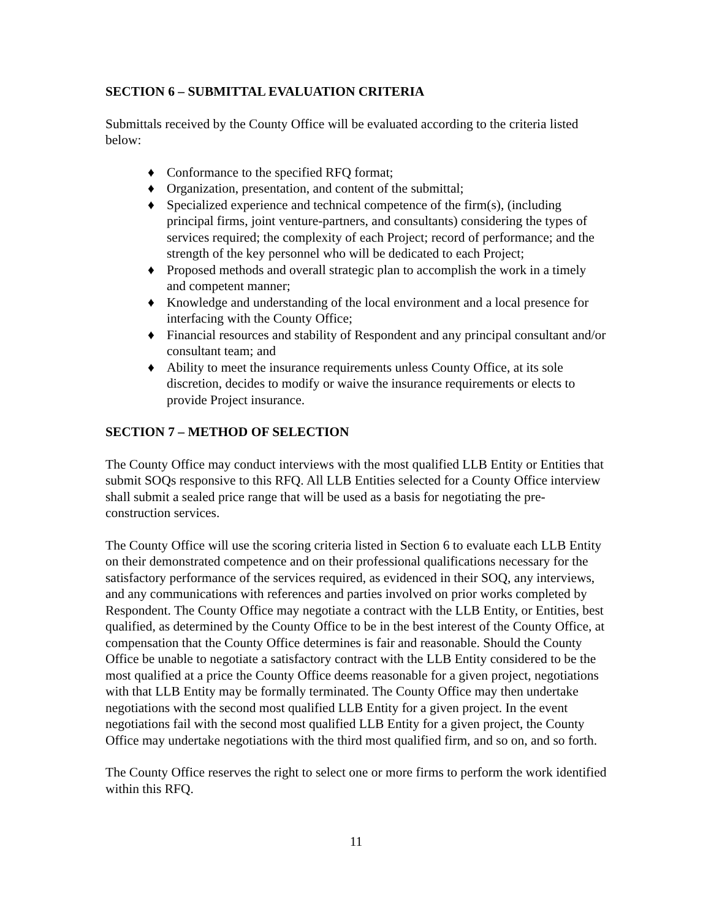SECTION 6 – SUBMITTAL EVALUATION CRITERIA
Submittals received by the County Office will be evaluated according to the criteria listed below:
♦ Conformance to the specified RFQ format;
♦ Organization, presentation, and content of the submittal;
♦ Specialized experience and technical competence of the firm(s), (including principal firms, joint venture-partners, and consultants) considering the types of services required; the complexity of each Project; record of performance; and the strength of the key personnel who will be dedicated to each Project;
♦ Proposed methods and overall strategic plan to accomplish the work in a timely and competent manner;
♦ Knowledge and understanding of the local environment and a local presence for interfacing with the County Office;
♦ Financial resources and stability of Respondent and any principal consultant and/or consultant team; and
♦ Ability to meet the insurance requirements unless County Office, at its sole discretion, decides to modify or waive the insurance requirements or elects to provide Project insurance.
SECTION 7 – METHOD OF SELECTION
The County Office may conduct interviews with the most qualified LLB Entity or Entities that submit SOQs responsive to this RFQ. All LLB Entities selected for a County Office interview shall submit a sealed price range that will be used as a basis for negotiating the pre-construction services.
The County Office will use the scoring criteria listed in Section 6 to evaluate each LLB Entity on their demonstrated competence and on their professional qualifications necessary for the satisfactory performance of the services required, as evidenced in their SOQ, any interviews, and any communications with references and parties involved on prior works completed by Respondent. The County Office may negotiate a contract with the LLB Entity, or Entities, best qualified, as determined by the County Office to be in the best interest of the County Office, at compensation that the County Office determines is fair and reasonable. Should the County Office be unable to negotiate a satisfactory contract with the LLB Entity considered to be the most qualified at a price the County Office deems reasonable for a given project, negotiations with that LLB Entity may be formally terminated. The County Office may then undertake negotiations with the second most qualified LLB Entity for a given project. In the event negotiations fail with the second most qualified LLB Entity for a given project, the County Office may undertake negotiations with the third most qualified firm, and so on, and so forth.
The County Office reserves the right to select one or more firms to perform the work identified within this RFQ.
11